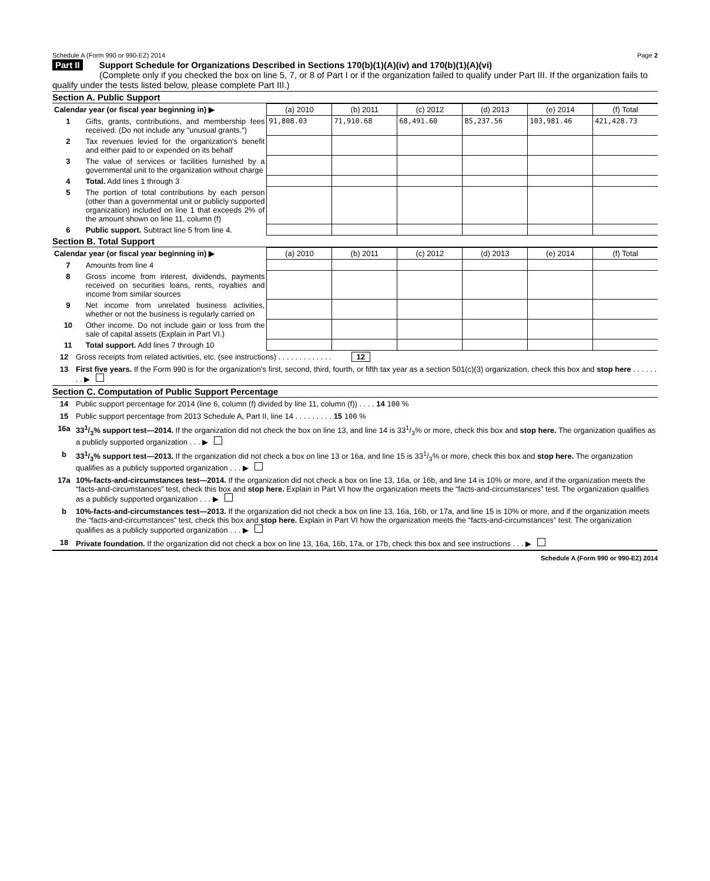Schedule A (Form 990 or 990-EZ) 2014 Page 2
Part II Support Schedule for Organizations Described in Sections 170(b)(1)(A)(iv) and 170(b)(1)(A)(vi)
(Complete only if you checked the box on line 5, 7, or 8 of Part I or if the organization failed to qualify under Part III. If the organization fails to qualify under the tests listed below, please complete Part III.)
Section A. Public Support
| Calendar year (or fiscal year beginning in) ▶ | | (a) 2010 | (b) 2011 | (c) 2012 | (d) 2013 | (e) 2014 | (f) Total |
| --- | --- | --- | --- | --- | --- | --- | --- |
| 1 | Gifts, grants, contributions, and membership fees received. (Do not include any "unusual grants.") | 91,808.03 | 71,910.68 | 68,491.60 | 85,237.56 | 103,981.46 | 421,428.73 |
| 2 | Tax revenues levied for the organization's benefit and either paid to or expended on its behalf | | | | | | |
| 3 | The value of services or facilities furnished by a governmental unit to the organization without charge | | | | | | |
| 4 | Total. Add lines 1 through 3 | | | | | | |
| 5 | The portion of total contributions by each person (other than a governmental unit or publicly supported organization) included on line 1 that exceeds 2% of the amount shown on line 11, column (f) | | | | | | |
| 6 | Public support. Subtract line 5 from line 4. | | | | | | |
Section B. Total Support
| Calendar year (or fiscal year beginning in) ▶ | | (a) 2010 | (b) 2011 | (c) 2012 | (d) 2013 | (e) 2014 | (f) Total |
| --- | --- | --- | --- | --- | --- | --- | --- |
| 7 | Amounts from line 4 | | | | | | |
| 8 | Gross income from interest, dividends, payments received on securities loans, rents, royalties and income from similar sources | | | | | | |
| 9 | Net income from unrelated business activities, whether or not the business is regularly carried on | | | | | | |
| 10 | Other income. Do not include gain or loss from the sale of capital assets (Explain in Part VI.) | | | | | | |
| 11 | Total support. Add lines 7 through 10 | | | | | | |
12 Gross receipts from related activities, etc. (see instructions) . . . . . . . . . . . . . 12
13 First five years. If the Form 990 is for the organization's first, second, third, fourth, or fifth tax year as a section 501(c)(3) organization, check this box and stop here . . . . . . . . ▶
Section C. Computation of Public Support Percentage
14 Public support percentage for 2014 (line 6, column (f) divided by line 11, column (f)) . . . . 14 100 %
15 Public support percentage from 2013 Schedule A, Part II, line 14 . . . . . . . . . 15 100 %
16a 331/3% support test—2014. If the organization did not check the box on line 13, and line 14 is 331/3% or more, check this box and stop here. The organization qualifies as a publicly supported organization . . . ▶
b 331/3% support test—2013. If the organization did not check a box on line 13 or 16a, and line 15 is 331/3% or more, check this box and stop here. The organization qualifies as a publicly supported organization . . . ▶
17a 10%-facts-and-circumstances test—2014. If the organization did not check a box on line 13, 16a, or 16b, and line 14 is 10% or more, and if the organization meets the “facts-and-circumstances” test, check this box and stop here. Explain in Part VI how the organization meets the “facts-and-circumstances” test. The organization qualifies as a publicly supported organization . . . ▶
b 10%-facts-and-circumstances test—2013. If the organization did not check a box on line 13, 16a, 16b, or 17a, and line 15 is 10% or more, and if the organization meets the “facts-and-circumstances” test, check this box and stop here. Explain in Part VI how the organization meets the “facts-and-circumstances” test. The organization qualifies as a publicly supported organization . . . ▶
18 Private foundation. If the organization did not check a box on line 13, 16a, 16b, 17a, or 17b, check this box and see instructions . . . ▶
Schedule A (Form 990 or 990-EZ) 2014